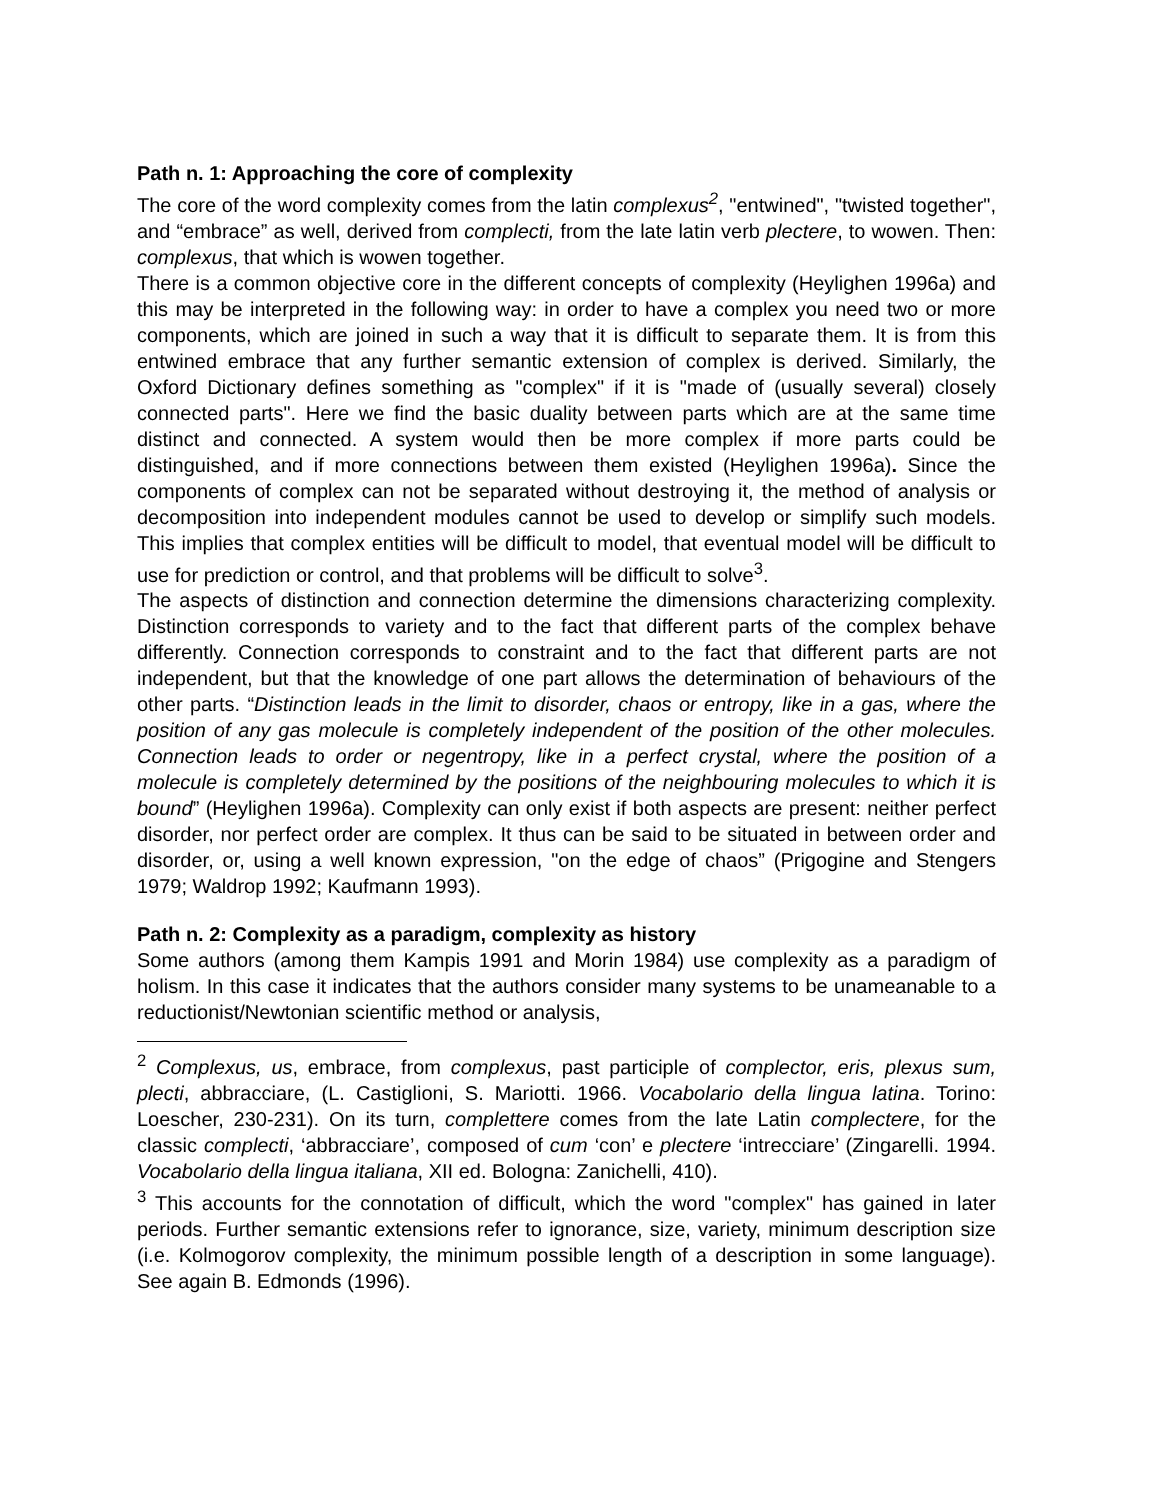Path n. 1: Approaching the core of complexity
The core of the word complexity comes from the latin complexus<sup>2</sup>, "entwined", "twisted together", and “embrace” as well, derived from complecti, from the late latin verb plectere, to wowen. Then: complexus, that which is wowen together.
There is a common objective core in the different concepts of complexity (Heylighen 1996a) and this may be interpreted in the following way: in order to have a complex you need two or more components, which are joined in such a way that it is difficult to separate them. It is from this entwined embrace that any further semantic extension of complex is derived. Similarly, the Oxford Dictionary defines something as "complex" if it is "made of (usually several) closely connected parts". Here we find the basic duality between parts which are at the same time distinct and connected. A system would then be more complex if more parts could be distinguished, and if more connections between them existed (Heylighen 1996a). Since the components of complex can not be separated without destroying it, the method of analysis or decomposition into independent modules cannot be used to develop or simplify such models. This implies that complex entities will be difficult to model, that eventual model will be difficult to use for prediction or control, and that problems will be difficult to solve<sup>3</sup>.
The aspects of distinction and connection determine the dimensions characterizing complexity. Distinction corresponds to variety and to the fact that different parts of the complex behave differently. Connection corresponds to constraint and to the fact that different parts are not independent, but that the knowledge of one part allows the determination of behaviours of the other parts. “Distinction leads in the limit to disorder, chaos or entropy, like in a gas, where the position of any gas molecule is completely independent of the position of the other molecules. Connection leads to order or negentropy, like in a perfect crystal, where the position of a molecule is completely determined by the positions of the neighbouring molecules to which it is bound” (Heylighen 1996a). Complexity can only exist if both aspects are present: neither perfect disorder, nor perfect order are complex. It thus can be said to be situated in between order and disorder, or, using a well known expression, "on the edge of chaos” (Prigogine and Stengers 1979; Waldrop 1992; Kaufmann 1993).
Path n. 2: Complexity as a paradigm, complexity as history
Some authors (among them Kampis 1991 and Morin 1984) use complexity as a paradigm of holism. In this case it indicates that the authors consider many systems to be unameanable to a reductionist/Newtonian scientific method or analysis,
<sup>2</sup> Complexus, us, embrace, from complexus, past participle of complector, eris, plexus sum, plecti, abbracciare, (L. Castiglioni, S. Mariotti. 1966. Vocabolario della lingua latina. Torino: Loescher, 230-231). On its turn, complettere comes from the late Latin complectere, for the classic complecti, ‘abbracciare’, composed of cum ‘con’ e plectere ‘intrecciare’ (Zingarelli. 1994. Vocabolario della lingua italiana, XII ed. Bologna: Zanichelli, 410).
<sup>3</sup> This accounts for the connotation of difficult, which the word "complex" has gained in later periods. Further semantic extensions refer to ignorance, size, variety, minimum description size (i.e. Kolmogorov complexity, the minimum possible length of a description in some language). See again B. Edmonds (1996).